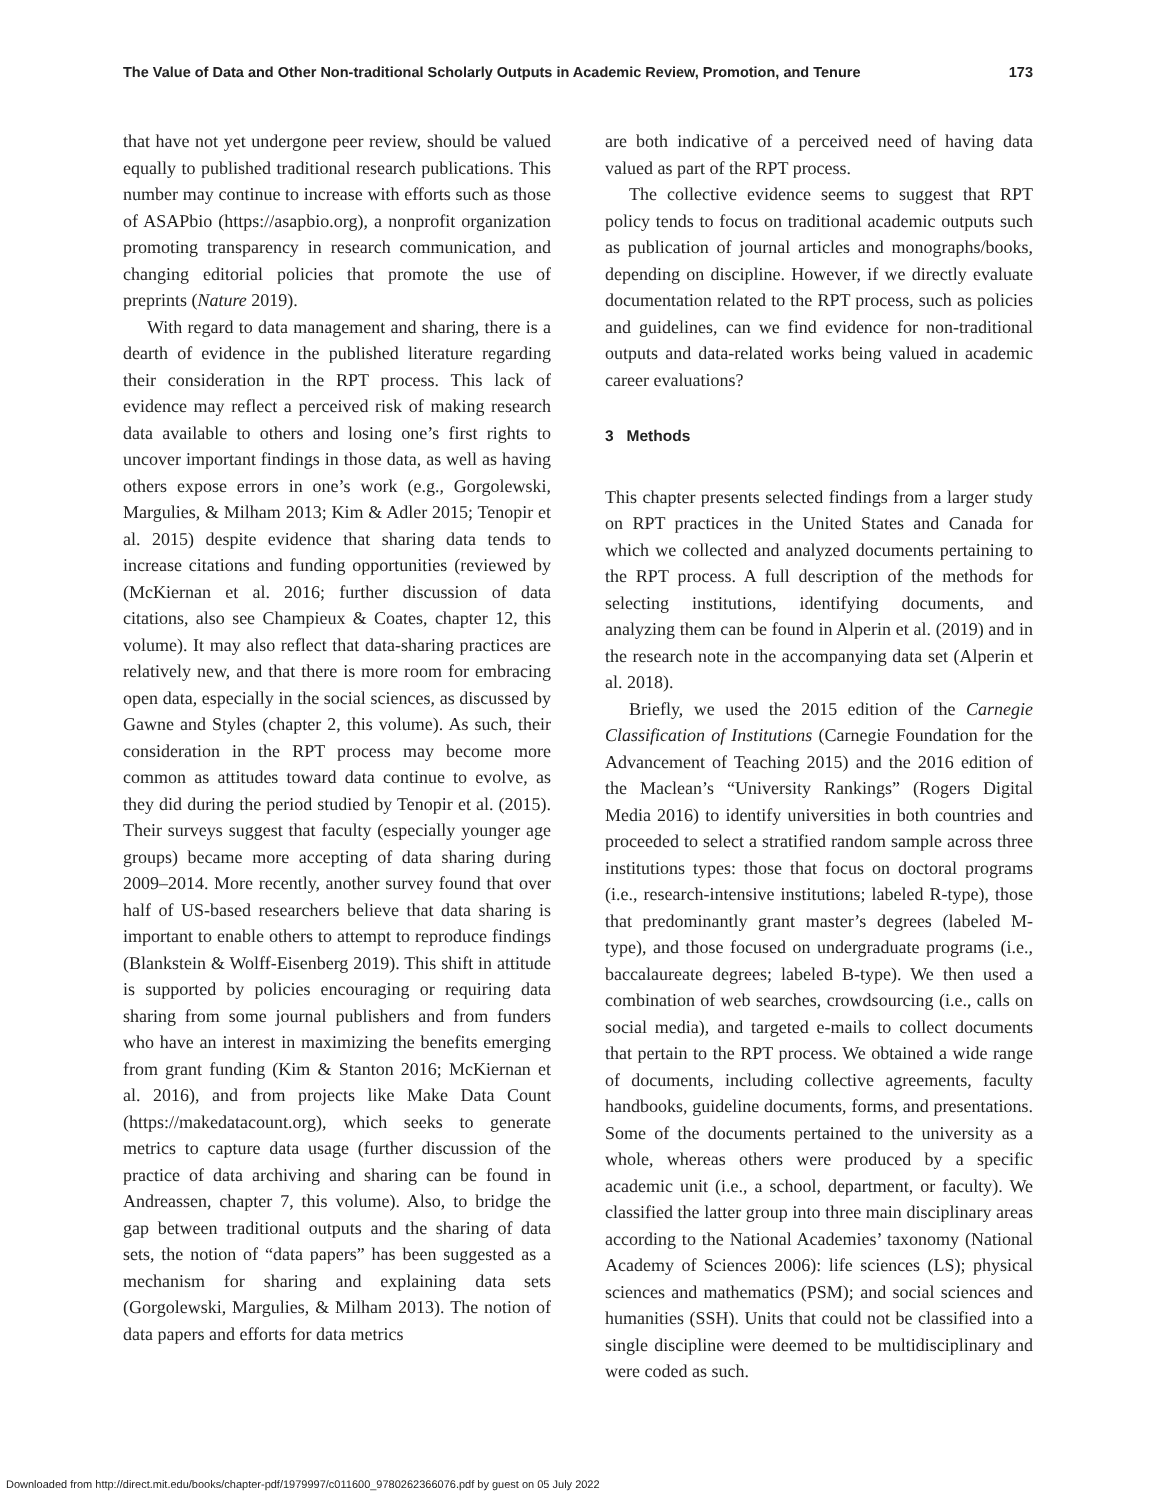The Value of Data and Other Non-traditional Scholarly Outputs in Academic Review, Promotion, and Tenure 173
that have not yet undergone peer review, should be valued equally to published traditional research publications. This number may continue to increase with efforts such as those of ASAPbio (https://asapbio.org), a nonprofit organization promoting transparency in research communication, and changing editorial policies that promote the use of preprints (Nature 2019).
With regard to data management and sharing, there is a dearth of evidence in the published literature regarding their consideration in the RPT process. This lack of evidence may reflect a perceived risk of making research data available to others and losing one’s first rights to uncover important findings in those data, as well as having others expose errors in one’s work (e.g., Gorgolewski, Margulies, & Milham 2013; Kim & Adler 2015; Tenopir et al. 2015) despite evidence that sharing data tends to increase citations and funding opportunities (reviewed by (McKiernan et al. 2016; further discussion of data citations, also see Champieux & Coates, chapter 12, this volume). It may also reflect that data-sharing practices are relatively new, and that there is more room for embracing open data, especially in the social sciences, as discussed by Gawne and Styles (chapter 2, this volume). As such, their consideration in the RPT process may become more common as attitudes toward data continue to evolve, as they did during the period studied by Tenopir et al. (2015). Their surveys suggest that faculty (especially younger age groups) became more accepting of data sharing during 2009–2014. More recently, another survey found that over half of US-based researchers believe that data sharing is important to enable others to attempt to reproduce findings (Blankstein & Wolff-Eisenberg 2019). This shift in attitude is supported by policies encouraging or requiring data sharing from some journal publishers and from funders who have an interest in maximizing the benefits emerging from grant funding (Kim & Stanton 2016; McKiernan et al. 2016), and from projects like Make Data Count (https://makedatacount.org), which seeks to generate metrics to capture data usage (further discussion of the practice of data archiving and sharing can be found in Andreassen, chapter 7, this volume). Also, to bridge the gap between traditional outputs and the sharing of data sets, the notion of “data papers” has been suggested as a mechanism for sharing and explaining data sets (Gorgolewski, Margulies, & Milham 2013). The notion of data papers and efforts for data metrics
are both indicative of a perceived need of having data valued as part of the RPT process.
The collective evidence seems to suggest that RPT policy tends to focus on traditional academic outputs such as publication of journal articles and monographs/books, depending on discipline. However, if we directly evaluate documentation related to the RPT process, such as policies and guidelines, can we find evidence for non-traditional outputs and data-related works being valued in academic career evaluations?
3 Methods
This chapter presents selected findings from a larger study on RPT practices in the United States and Canada for which we collected and analyzed documents pertaining to the RPT process. A full description of the methods for selecting institutions, identifying documents, and analyzing them can be found in Alperin et al. (2019) and in the research note in the accompanying data set (Alperin et al. 2018).
Briefly, we used the 2015 edition of the Carnegie Classification of Institutions (Carnegie Foundation for the Advancement of Teaching 2015) and the 2016 edition of the Maclean’s “University Rankings” (Rogers Digital Media 2016) to identify universities in both countries and proceeded to select a stratified random sample across three institutions types: those that focus on doctoral programs (i.e., research-intensive institutions; labeled R-type), those that predominantly grant master’s degrees (labeled M-type), and those focused on undergraduate programs (i.e., baccalaureate degrees; labeled B-type). We then used a combination of web searches, crowdsourcing (i.e., calls on social media), and targeted e-mails to collect documents that pertain to the RPT process. We obtained a wide range of documents, including collective agreements, faculty handbooks, guideline documents, forms, and presentations. Some of the documents pertained to the university as a whole, whereas others were produced by a specific academic unit (i.e., a school, department, or faculty). We classified the latter group into three main disciplinary areas according to the National Academies’ taxonomy (National Academy of Sciences 2006): life sciences (LS); physical sciences and mathematics (PSM); and social sciences and humanities (SSH). Units that could not be classified into a single discipline were deemed to be multidisciplinary and were coded as such.
Downloaded from http://direct.mit.edu/books/chapter-pdf/1979997/c011600_9780262366076.pdf by guest on 05 July 2022